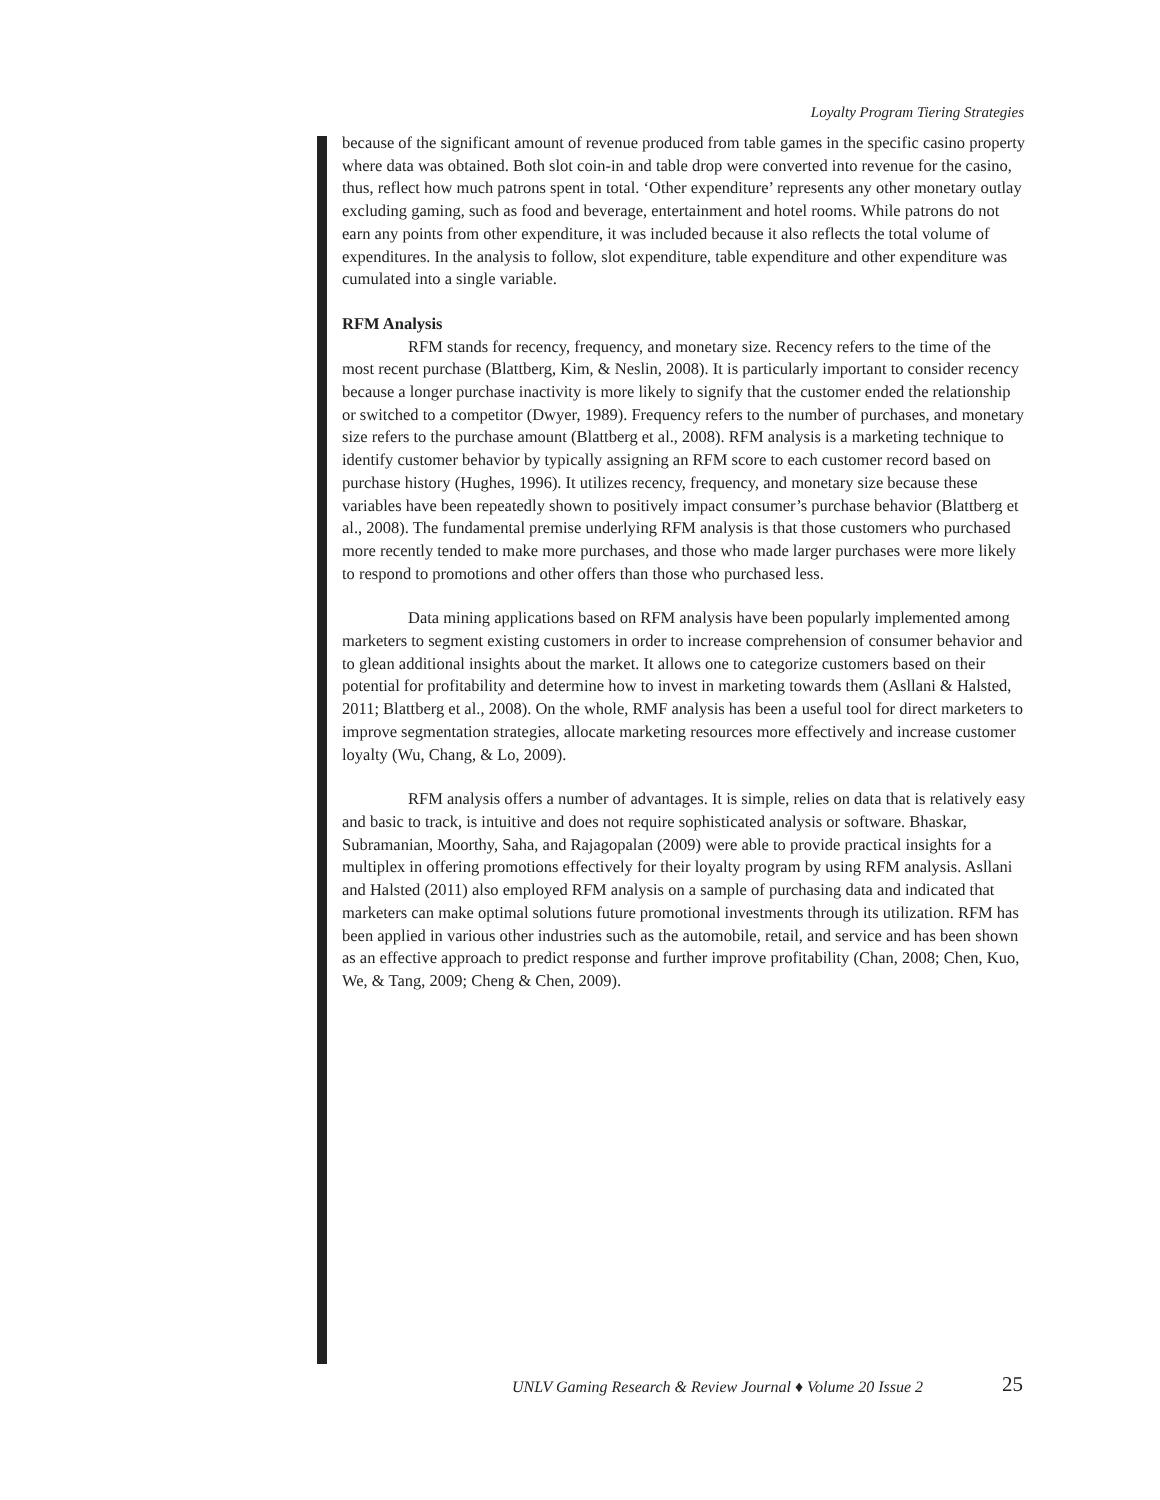Loyalty Program Tiering Strategies
because of the significant amount of revenue produced from table games in the specific casino property where data was obtained. Both slot coin-in and table drop were converted into revenue for the casino, thus, reflect how much patrons spent in total. ‘Other expenditure’ represents any other monetary outlay excluding gaming, such as food and beverage, entertainment and hotel rooms. While patrons do not earn any points from other expenditure, it was included because it also reflects the total volume of expenditures. In the analysis to follow, slot expenditure, table expenditure and other expenditure was cumulated into a single variable.
RFM Analysis
RFM stands for recency, frequency, and monetary size. Recency refers to the time of the most recent purchase (Blattberg, Kim, & Neslin, 2008). It is particularly important to consider recency because a longer purchase inactivity is more likely to signify that the customer ended the relationship or switched to a competitor (Dwyer, 1989). Frequency refers to the number of purchases, and monetary size refers to the purchase amount (Blattberg et al., 2008). RFM analysis is a marketing technique to identify customer behavior by typically assigning an RFM score to each customer record based on purchase history (Hughes, 1996). It utilizes recency, frequency, and monetary size because these variables have been repeatedly shown to positively impact consumer’s purchase behavior (Blattberg et al., 2008). The fundamental premise underlying RFM analysis is that those customers who purchased more recently tended to make more purchases, and those who made larger purchases were more likely to respond to promotions and other offers than those who purchased less.
Data mining applications based on RFM analysis have been popularly implemented among marketers to segment existing customers in order to increase comprehension of consumer behavior and to glean additional insights about the market. It allows one to categorize customers based on their potential for profitability and determine how to invest in marketing towards them (Asllani & Halsted, 2011; Blattberg et al., 2008). On the whole, RMF analysis has been a useful tool for direct marketers to improve segmentation strategies, allocate marketing resources more effectively and increase customer loyalty (Wu, Chang, & Lo, 2009).
RFM analysis offers a number of advantages. It is simple, relies on data that is relatively easy and basic to track, is intuitive and does not require sophisticated analysis or software. Bhaskar, Subramanian, Moorthy, Saha, and Rajagopalan (2009) were able to provide practical insights for a multiplex in offering promotions effectively for their loyalty program by using RFM analysis. Asllani and Halsted (2011) also employed RFM analysis on a sample of purchasing data and indicated that marketers can make optimal solutions future promotional investments through its utilization. RFM has been applied in various other industries such as the automobile, retail, and service and has been shown as an effective approach to predict response and further improve profitability (Chan, 2008; Chen, Kuo, We, & Tang, 2009; Cheng & Chen, 2009).
UNLV Gaming Research & Review Journal ♦ Volume 20 Issue 2
25